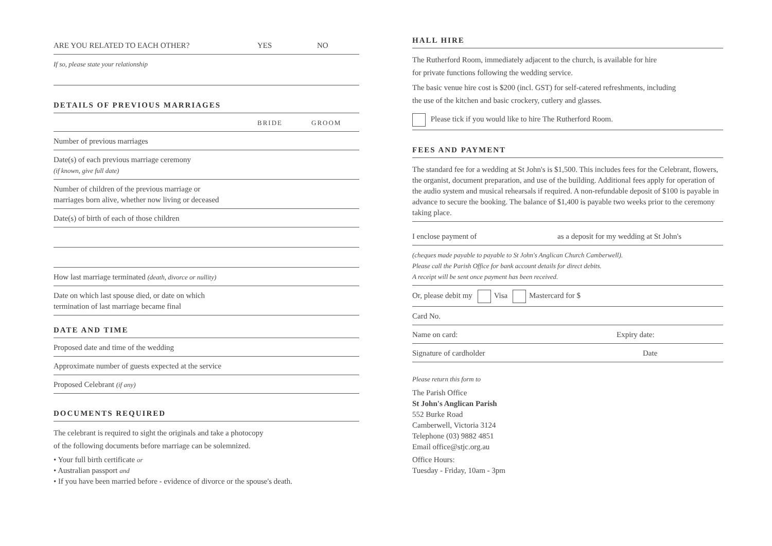ARE YOU RELATED TO EACH OTHER? YES NO
If so, please state your relationship
DETAILS OF PREVIOUS MARRIAGES
BRIDE GROOM
Number of previous marriages
Date(s) of each previous marriage ceremony
(if known, give full date)
Number of children of the previous marriage or
marriages born alive, whether now living or deceased
Date(s) of birth of each of those children
How last marriage terminated (death, divorce or nullity)
Date on which last spouse died, or date on which
termination of last marriage became final
DATE AND TIME
Proposed date and time of the wedding
Approximate number of guests expected at the service
Proposed Celebrant (if any)
DOCUMENTS REQUIRED
The celebrant is required to sight the originals and take a photocopy
of the following documents before marriage can be solemnized.
• Your full birth certificate or
• Australian passport and
• If you have been married before - evidence of divorce or the spouse's death.
HALL HIRE
The Rutherford Room, immediately adjacent to the church, is available for hire
for private functions following the wedding service.
The basic venue hire cost is $200 (incl. GST) for self-catered refreshments, including
the use of the kitchen and basic crockery, cutlery and glasses.
Please tick if you would like to hire The Rutherford Room.
FEES AND PAYMENT
The standard fee for a wedding at St John's is $1,500. This includes fees for the Celebrant, flowers, the organist, document preparation, and use of the building. Additional fees apply for operation of the audio system and musical rehearsals if required. A non-refundable deposit of $100 is payable in advance to secure the booking. The balance of $1,400 is payable two weeks prior to the ceremony taking place.
I enclose payment of as a deposit for my wedding at St John's
(cheques made payable to payable to St John's Anglican Church Camberwell).
Please call the Parish Office for bank account details for direct debits.
A receipt will be sent once payment has been received.
Or, please debit my Visa Mastercard for $
Card No.
Name on card: Expiry date:
Signature of cardholder Date
Please return this form to
The Parish Office
St John's Anglican Parish
552 Burke Road
Camberwell, Victoria 3124
Telephone (03) 9882 4851
Email office@stjc.org.au
Office Hours:
Tuesday - Friday, 10am - 3pm